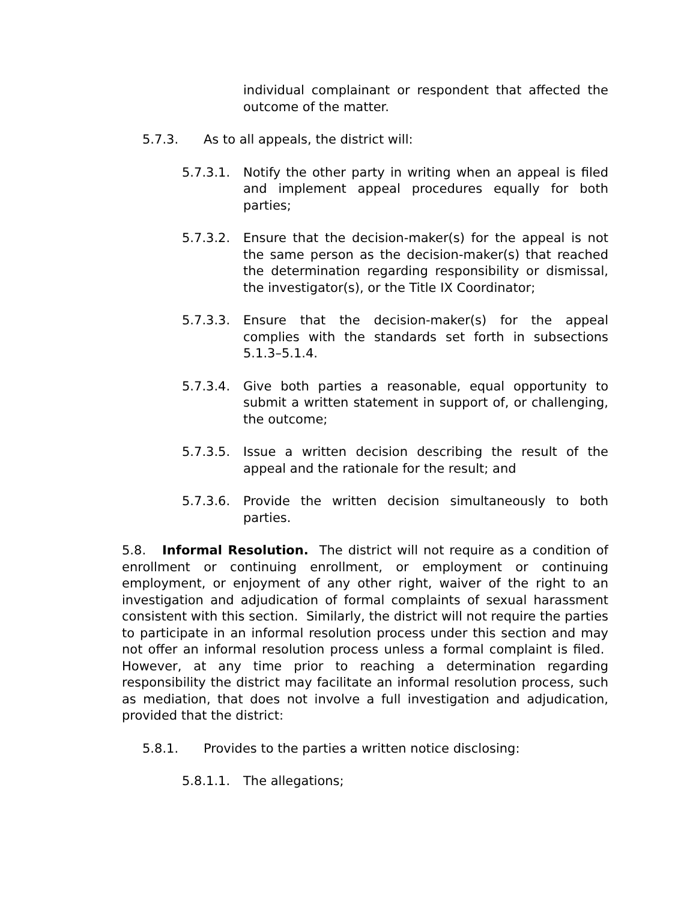individual complainant or respondent that affected the outcome of the matter.
5.7.3. As to all appeals, the district will:
5.7.3.1. Notify the other party in writing when an appeal is filed and implement appeal procedures equally for both parties;
5.7.3.2. Ensure that the decision-maker(s) for the appeal is not the same person as the decision-maker(s) that reached the determination regarding responsibility or dismissal, the investigator(s), or the Title IX Coordinator;
5.7.3.3. Ensure that the decision-maker(s) for the appeal complies with the standards set forth in subsections 5.1.3–5.1.4.
5.7.3.4. Give both parties a reasonable, equal opportunity to submit a written statement in support of, or challenging, the outcome;
5.7.3.5. Issue a written decision describing the result of the appeal and the rationale for the result; and
5.7.3.6. Provide the written decision simultaneously to both parties.
5.8. Informal Resolution. The district will not require as a condition of enrollment or continuing enrollment, or employment or continuing employment, or enjoyment of any other right, waiver of the right to an investigation and adjudication of formal complaints of sexual harassment consistent with this section. Similarly, the district will not require the parties to participate in an informal resolution process under this section and may not offer an informal resolution process unless a formal complaint is filed. However, at any time prior to reaching a determination regarding responsibility the district may facilitate an informal resolution process, such as mediation, that does not involve a full investigation and adjudication, provided that the district:
5.8.1. Provides to the parties a written notice disclosing:
5.8.1.1. The allegations;